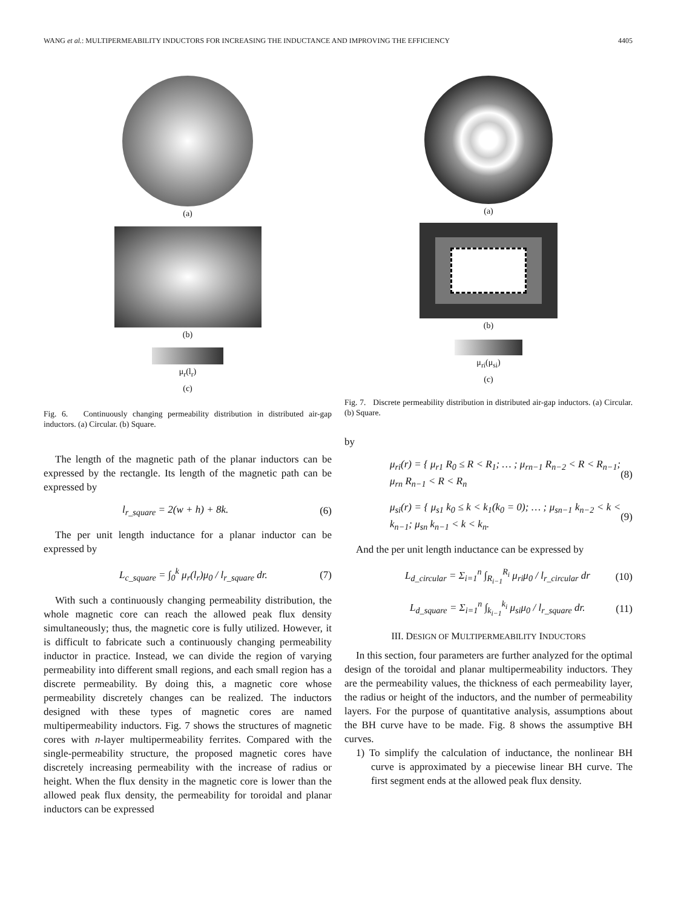WANG et al.: MULTIPERMEABILITY INDUCTORS FOR INCREASING THE INDUCTANCE AND IMPROVING THE EFFICIENCY 4405
(a)
(b)
μ<sub>r</sub>(l<sub>r</sub>)
(c)
Fig. 6. Continuously changing permeability distribution in distributed air-gap inductors. (a) Circular. (b) Square.
The length of the magnetic path of the planar inductors can be expressed by the rectangle. Its length of the magnetic path can be expressed by
l<sub>r_square</sub> = 2(w + h) + 8k. (6)
The per unit length inductance for a planar inductor can be expressed by
L<sub>c_square</sub> = ∫<sub>0</sub><sup>k</sup> μ<sub>r</sub>(l<sub>r</sub>)μ<sub>0</sub> / l<sub>r_square</sub> dr. (7)
With such a continuously changing permeability distribution, the whole magnetic core can reach the allowed peak flux density simultaneously; thus, the magnetic core is fully utilized. However, it is difficult to fabricate such a continuously changing permeability inductor in practice. Instead, we can divide the region of varying permeability into different small regions, and each small region has a discrete permeability. By doing this, a magnetic core whose permeability discretely changes can be realized. The inductors designed with these types of magnetic cores are named multipermeability inductors. Fig. 7 shows the structures of magnetic cores with n-layer multipermeability ferrites. Compared with the single-permeability structure, the proposed magnetic cores have discretely increasing permeability with the increase of radius or height. When the flux density in the magnetic core is lower than the allowed peak flux density, the permeability for toroidal and planar inductors can be expressed
(a)
(b)
μ<sub>ri</sub>(μ<sub>si</sub>)
(c)
Fig. 7. Discrete permeability distribution in distributed air-gap inductors. (a) Circular. (b) Square.
by
μ<sub>ri</sub>(r) = { μ<sub>r1</sub> R<sub>0</sub> ≤ R < R<sub>1</sub>; … ; μ<sub>rn−1</sub> R<sub>n−2</sub> < R < R<sub>n−1</sub>; μ<sub>rn</sub> R<sub>n−1</sub> < R < R<sub>n</sub> (8)
μ<sub>si</sub>(r) = { μ<sub>s1</sub> k<sub>0</sub> ≤ k < k<sub>1</sub>(k<sub>0</sub> = 0); … ; μ<sub>sn−1</sub> k<sub>n−2</sub> < k < k<sub>n−1</sub>; μ<sub>sn</sub> k<sub>n−1</sub> < k < k<sub>n</sub>. (9)
And the per unit length inductance can be expressed by
L<sub>d_circular</sub> = Σ<sub>i=1</sub><sup>n</sup> ∫<sub>R<sub>i−1</sub></sub><sup>R<sub>i</sub></sup> μ<sub>ri</sub>μ<sub>0</sub> / l<sub>r_circular</sub> dr (10)
L<sub>d_square</sub> = Σ<sub>i=1</sub><sup>n</sup> ∫<sub>k<sub>i−1</sub></sub><sup>k<sub>i</sub></sup> μ<sub>si</sub>μ<sub>0</sub> / l<sub>r_square</sub> dr. (11)
III. DESIGN OF MULTIPERMEABILITY INDUCTORS
In this section, four parameters are further analyzed for the optimal design of the toroidal and planar multipermeability inductors. They are the permeability values, the thickness of each permeability layer, the radius or height of the inductors, and the number of permeability layers. For the purpose of quantitative analysis, assumptions about the BH curve have to be made. Fig. 8 shows the assumptive BH curves.
1) To simplify the calculation of inductance, the nonlinear BH curve is approximated by a piecewise linear BH curve. The first segment ends at the allowed peak flux density.